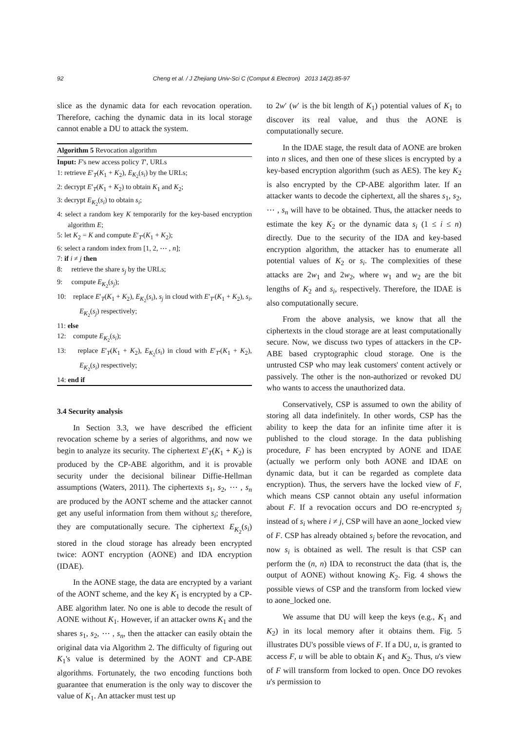92 Cheng et al. / J Zhejiang Univ-Sci C (Comput & Electron) 2013 14(2):85-97
slice as the dynamic data for each revocation operation. Therefore, caching the dynamic data in its local storage cannot enable a DU to attack the system.
Algorithm 5 Revocation algorithm
Input: F's new access policy T′, URLs
1: retrieve E′<sub>T</sub>(K<sub>1</sub> + K<sub>2</sub>), E<sub>K<sub>2</sub></sub>(s<sub>i</sub>) by the URLs;
2: decrypt E′<sub>T</sub>(K<sub>1</sub> + K<sub>2</sub>) to obtain K<sub>1</sub> and K<sub>2</sub>;
3: decrypt E<sub>K<sub>2</sub></sub>(s<sub>i</sub>) to obtain s<sub>i</sub>;
4: select a random key K temporarily for the key-based encryption algorithm E;
5: let K<sub>2</sub> = K and compute E′<sub>T′</sub>(K<sub>1</sub> + K<sub>2</sub>);
6: select a random index from [1, 2, ⋯ , n];
7: if i ≠ j then
8: retrieve the share s<sub>j</sub> by the URLs;
9: compute E<sub>K<sub>2</sub></sub>(s<sub>j</sub>);
10: replace E′<sub>T</sub>(K<sub>1</sub> + K<sub>2</sub>), E<sub>K<sub>2</sub></sub>(s<sub>i</sub>), s<sub>j</sub> in cloud with E′<sub>T′</sub>(K<sub>1</sub> + K<sub>2</sub>), s<sub>i</sub>, E<sub>K<sub>2</sub></sub>(s<sub>j</sub>) respectively;
11: else
12: compute E<sub>K<sub>2</sub></sub>(s<sub>i</sub>);
13: replace E′<sub>T</sub>(K<sub>1</sub> + K<sub>2</sub>), E<sub>K<sub>2</sub></sub>(s<sub>i</sub>) in cloud with E′<sub>T′</sub>(K<sub>1</sub> + K<sub>2</sub>), E<sub>K<sub>2</sub></sub>(s<sub>i</sub>) respectively;
14: end if
3.4 Security analysis
In Section 3.3, we have described the efficient revocation scheme by a series of algorithms, and now we begin to analyze its security. The ciphertext E′<sub>T</sub>(K<sub>1</sub> + K<sub>2</sub>) is produced by the CP-ABE algorithm, and it is provable security under the decisional bilinear Diffie-Hellman assumptions (Waters, 2011). The ciphertexts s<sub>1</sub>, s<sub>2</sub>, ⋯ , s<sub>n</sub> are produced by the AONT scheme and the attacker cannot get any useful information from them without s<sub>i</sub>; therefore, they are computationally secure. The ciphertext E<sub>K<sub>2</sub></sub>(s<sub>i</sub>) stored in the cloud storage has already been encrypted twice: AONT encryption (AONE) and IDA encryption (IDAE).
In the AONE stage, the data are encrypted by a variant of the AONT scheme, and the key K<sub>1</sub> is encrypted by a CP-ABE algorithm later. No one is able to decode the result of AONE without K<sub>1</sub>. However, if an attacker owns K<sub>1</sub> and the shares s<sub>1</sub>, s<sub>2</sub>, ⋯ , s<sub>n</sub>, then the attacker can easily obtain the original data via Algorithm 2. The difficulty of figuring out K<sub>1</sub>'s value is determined by the AONT and CP-ABE algorithms. Fortunately, the two encoding functions both guarantee that enumeration is the only way to discover the value of K<sub>1</sub>. An attacker must test up
to 2w′ (w′ is the bit length of K<sub>1</sub>) potential values of K<sub>1</sub> to discover its real value, and thus the AONE is computationally secure.
In the IDAE stage, the result data of AONE are broken into n slices, and then one of these slices is encrypted by a key-based encryption algorithm (such as AES). The key K<sub>2</sub> is also encrypted by the CP-ABE algorithm later. If an attacker wants to decode the ciphertext, all the shares s<sub>1</sub>, s<sub>2</sub>, ⋯ , s<sub>n</sub> will have to be obtained. Thus, the attacker needs to estimate the key K<sub>2</sub> or the dynamic data s<sub>i</sub> (1 ≤ i ≤ n) directly. Due to the security of the IDA and key-based encryption algorithm, the attacker has to enumerate all potential values of K<sub>2</sub> or s<sub>i</sub>. The complexities of these attacks are 2w<sub>1</sub> and 2w<sub>2</sub>, where w<sub>1</sub> and w<sub>2</sub> are the bit lengths of K<sub>2</sub> and s<sub>i</sub>, respectively. Therefore, the IDAE is also computationally secure.
From the above analysis, we know that all the ciphertexts in the cloud storage are at least computationally secure. Now, we discuss two types of attackers in the CP-ABE based cryptographic cloud storage. One is the untrusted CSP who may leak customers' content actively or passively. The other is the non-authorized or revoked DU who wants to access the unauthorized data.
Conservatively, CSP is assumed to own the ability of storing all data indefinitely. In other words, CSP has the ability to keep the data for an infinite time after it is published to the cloud storage. In the data publishing procedure, F has been encrypted by AONE and IDAE (actually we perform only both AONE and IDAE on dynamic data, but it can be regarded as complete data encryption). Thus, the servers have the locked view of F, which means CSP cannot obtain any useful information about F. If a revocation occurs and DO re-encrypted s<sub>j</sub> instead of s<sub>i</sub> where i ≠ j, CSP will have an aone_locked view of F. CSP has already obtained s<sub>j</sub> before the revocation, and now s<sub>i</sub> is obtained as well. The result is that CSP can perform the (n, n) IDA to reconstruct the data (that is, the output of AONE) without knowing K<sub>2</sub>. Fig. 4 shows the possible views of CSP and the transform from locked view to aone_locked one.
We assume that DU will keep the keys (e.g., K<sub>1</sub> and K<sub>2</sub>) in its local memory after it obtains them. Fig. 5 illustrates DU's possible views of F. If a DU, u, is granted to access F, u will be able to obtain K<sub>1</sub> and K<sub>2</sub>. Thus, u's view of F will transform from locked to open. Once DO revokes u's permission to